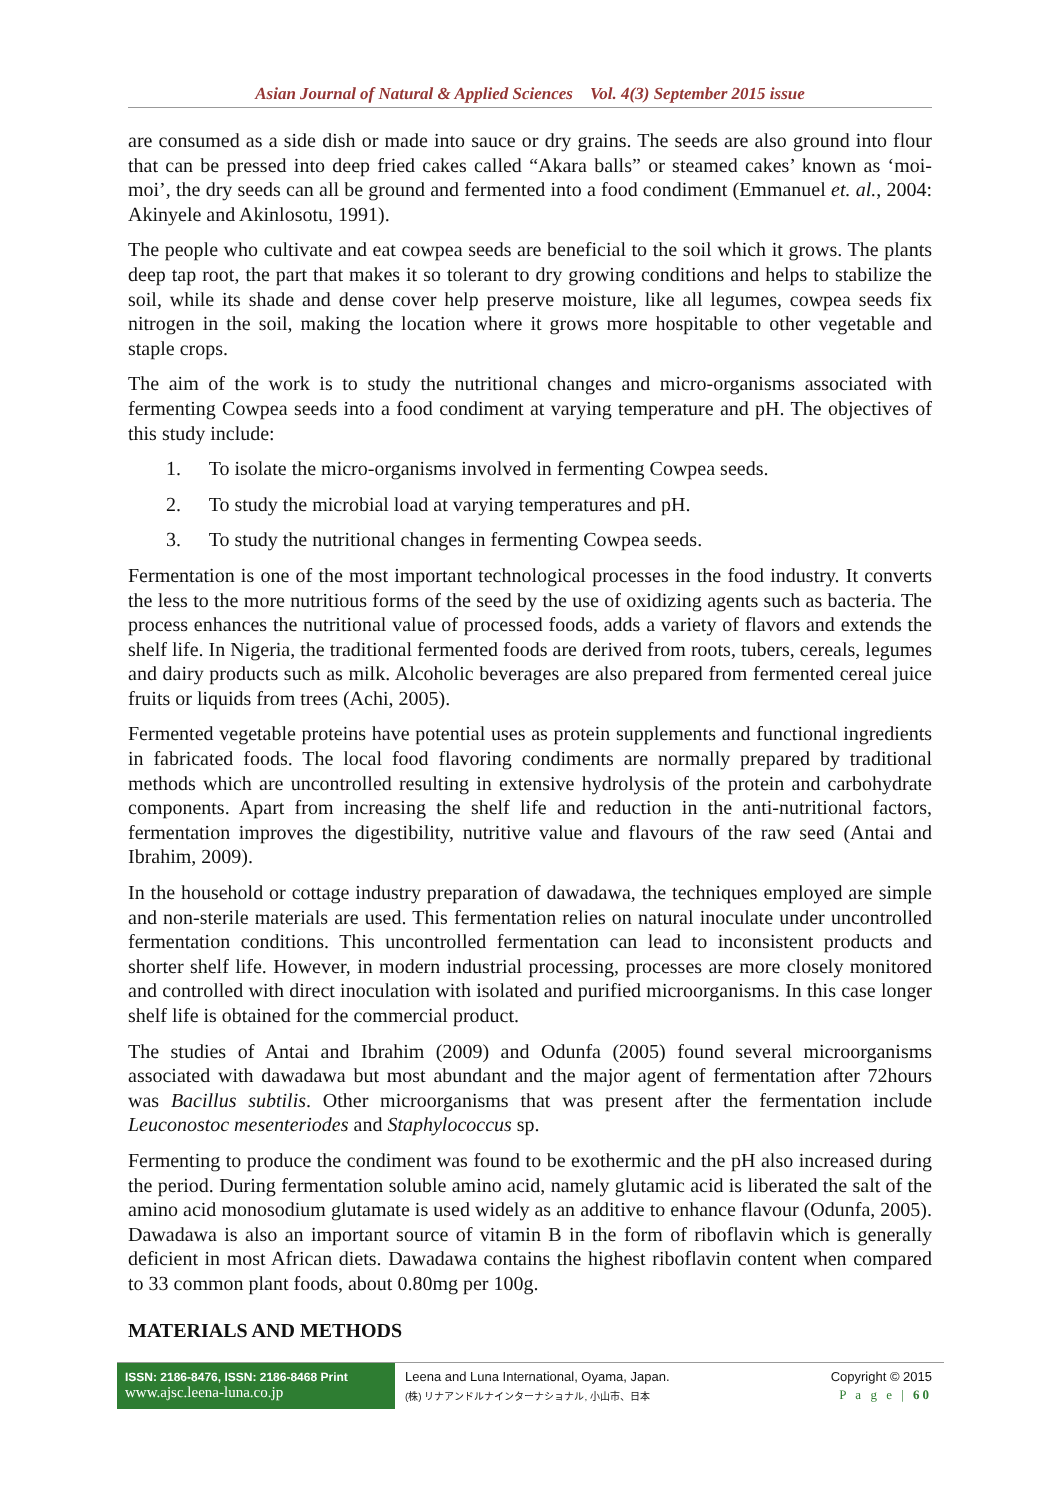Asian Journal of Natural & Applied Sciences Vol. 4(3) September 2015 issue
are consumed as a side dish or made into sauce or dry grains. The seeds are also ground into flour that can be pressed into deep fried cakes called “Akara balls” or steamed cakes’ known as ‘moi-moi’, the dry seeds can all be ground and fermented into a food condiment (Emmanuel et. al., 2004: Akinyele and Akinlosotu, 1991).
The people who cultivate and eat cowpea seeds are beneficial to the soil which it grows. The plants deep tap root, the part that makes it so tolerant to dry growing conditions and helps to stabilize the soil, while its shade and dense cover help preserve moisture, like all legumes, cowpea seeds fix nitrogen in the soil, making the location where it grows more hospitable to other vegetable and staple crops.
The aim of the work is to study the nutritional changes and micro-organisms associated with fermenting Cowpea seeds into a food condiment at varying temperature and pH. The objectives of this study include:
1. To isolate the micro-organisms involved in fermenting Cowpea seeds.
2. To study the microbial load at varying temperatures and pH.
3. To study the nutritional changes in fermenting Cowpea seeds.
Fermentation is one of the most important technological processes in the food industry. It converts the less to the more nutritious forms of the seed by the use of oxidizing agents such as bacteria. The process enhances the nutritional value of processed foods, adds a variety of flavors and extends the shelf life. In Nigeria, the traditional fermented foods are derived from roots, tubers, cereals, legumes and dairy products such as milk. Alcoholic beverages are also prepared from fermented cereal juice fruits or liquids from trees (Achi, 2005).
Fermented vegetable proteins have potential uses as protein supplements and functional ingredients in fabricated foods. The local food flavoring condiments are normally prepared by traditional methods which are uncontrolled resulting in extensive hydrolysis of the protein and carbohydrate components. Apart from increasing the shelf life and reduction in the anti-nutritional factors, fermentation improves the digestibility, nutritive value and flavours of the raw seed (Antai and Ibrahim, 2009).
In the household or cottage industry preparation of dawadawa, the techniques employed are simple and non-sterile materials are used. This fermentation relies on natural inoculate under uncontrolled fermentation conditions. This uncontrolled fermentation can lead to inconsistent products and shorter shelf life. However, in modern industrial processing, processes are more closely monitored and controlled with direct inoculation with isolated and purified microorganisms. In this case longer shelf life is obtained for the commercial product.
The studies of Antai and Ibrahim (2009) and Odunfa (2005) found several microorganisms associated with dawadawa but most abundant and the major agent of fermentation after 72hours was Bacillus subtilis. Other microorganisms that was present after the fermentation include Leuconostoc mesenteriodes and Staphylococcus sp.
Fermenting to produce the condiment was found to be exothermic and the pH also increased during the period. During fermentation soluble amino acid, namely glutamic acid is liberated the salt of the amino acid monosodium glutamate is used widely as an additive to enhance flavour (Odunfa, 2005). Dawadawa is also an important source of vitamin B in the form of riboflavin which is generally deficient in most African diets. Dawadawa contains the highest riboflavin content when compared to 33 common plant foods, about 0.80mg per 100g.
MATERIALS AND METHODS
ISSN: 2186-8476, ISSN: 2186-8468 Print
www.ajsc.leena-luna.co.jp
Leena and Luna International, Oyama, Japan.
(株) リナアンドルナインターナショナル, 小山市、日本
Copyright © 2015
P a g e | 60